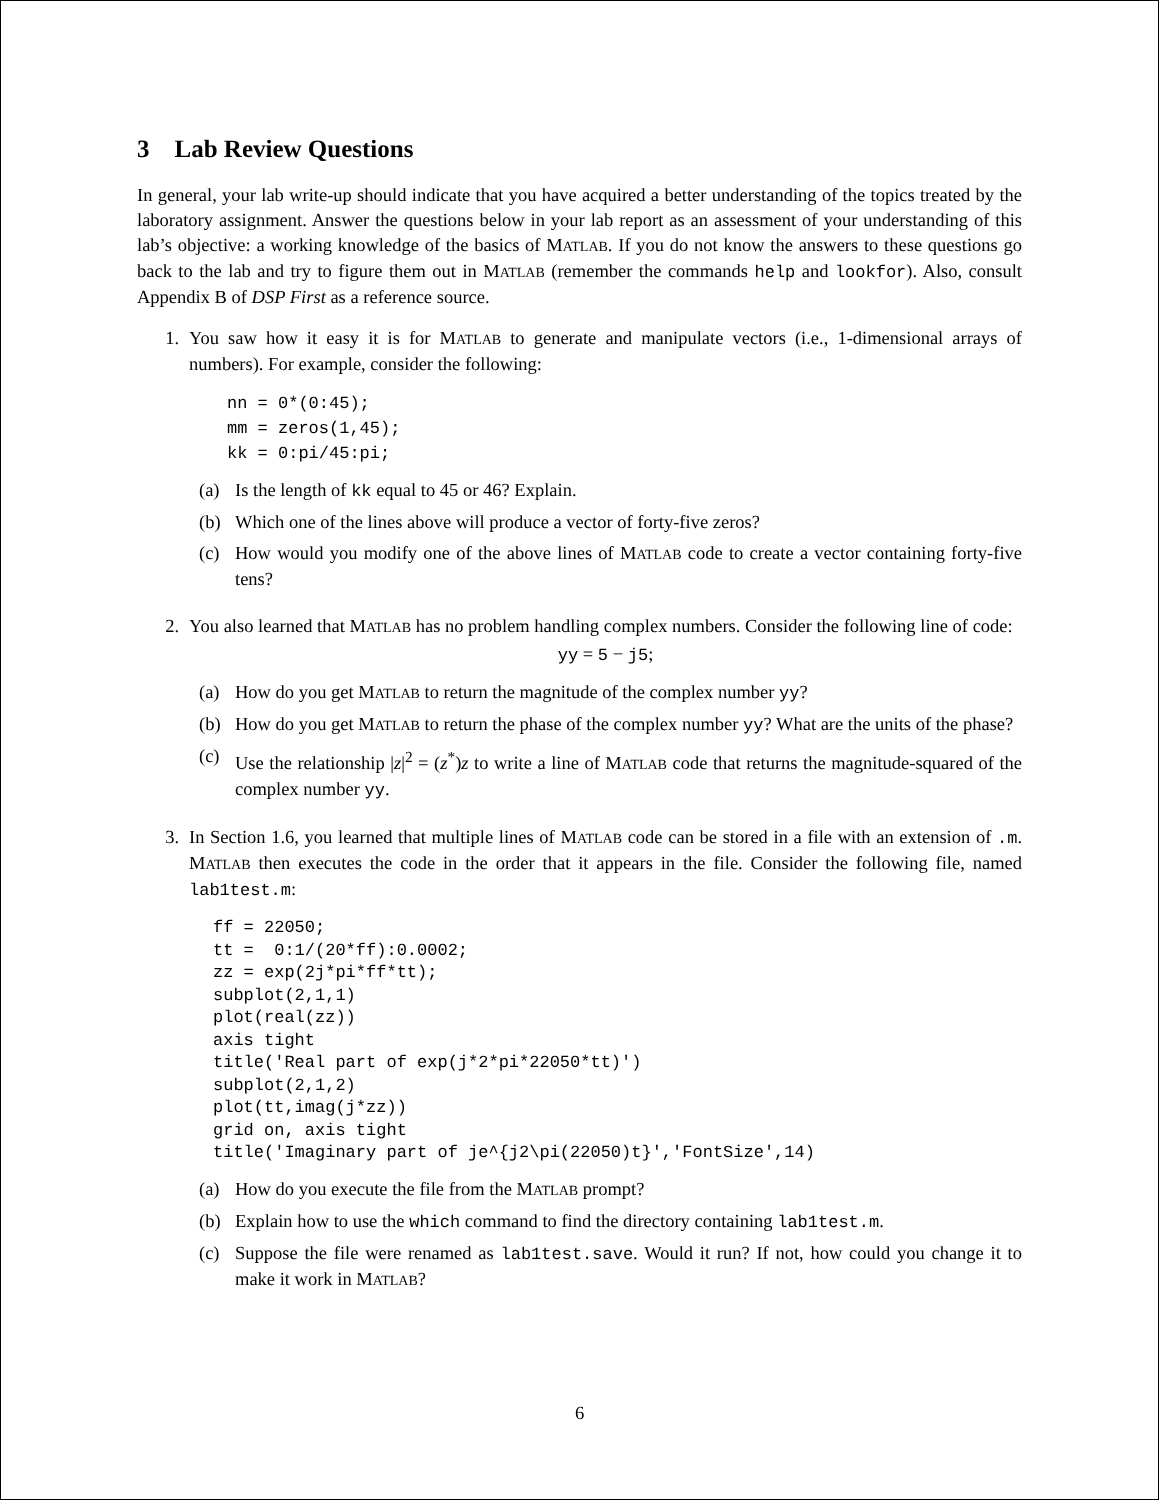3 Lab Review Questions
In general, your lab write-up should indicate that you have acquired a better understanding of the topics treated by the laboratory assignment. Answer the questions below in your lab report as an assessment of your understanding of this lab’s objective: a working knowledge of the basics of MATLAB. If you do not know the answers to these questions go back to the lab and try to figure them out in MATLAB (remember the commands help and lookfor). Also, consult Appendix B of DSP First as a reference source.
1. You saw how it easy it is for MATLAB to generate and manipulate vectors (i.e., 1-dimensional arrays of numbers). For example, consider the following:
nn = 0*(0:45);
mm = zeros(1,45);
kk = 0:pi/45:pi;
(a) Is the length of kk equal to 45 or 46? Explain.
(b) Which one of the lines above will produce a vector of forty-five zeros?
(c) How would you modify one of the above lines of MATLAB code to create a vector containing forty-five tens?
2. You also learned that MATLAB has no problem handling complex numbers. Consider the following line of code:
yy = 5 − j5;
(a) How do you get MATLAB to return the magnitude of the complex number yy?
(b) How do you get MATLAB to return the phase of the complex number yy? What are the units of the phase?
(c) Use the relationship |z|<sup>2</sup> = (z<sup>*</sup>)z to write a line of MATLAB code that returns the magnitude-squared of the complex number yy.
3. In Section 1.6, you learned that multiple lines of MATLAB code can be stored in a file with an extension of .m. MATLAB then executes the code in the order that it appears in the file. Consider the following file, named lab1test.m:
ff = 22050;
tt =  0:1/(20*ff):0.0002;
zz = exp(2j*pi*ff*tt);
subplot(2,1,1)
plot(real(zz))
axis tight
title('Real part of exp(j*2*pi*22050*tt)')
subplot(2,1,2)
plot(tt,imag(j*zz))
grid on, axis tight
title('Imaginary part of je^{j2\pi(22050)t}','FontSize',14)
(a) How do you execute the file from the MATLAB prompt?
(b) Explain how to use the which command to find the directory containing lab1test.m.
(c) Suppose the file were renamed as lab1test.save. Would it run? If not, how could you change it to make it work in MATLAB?
6